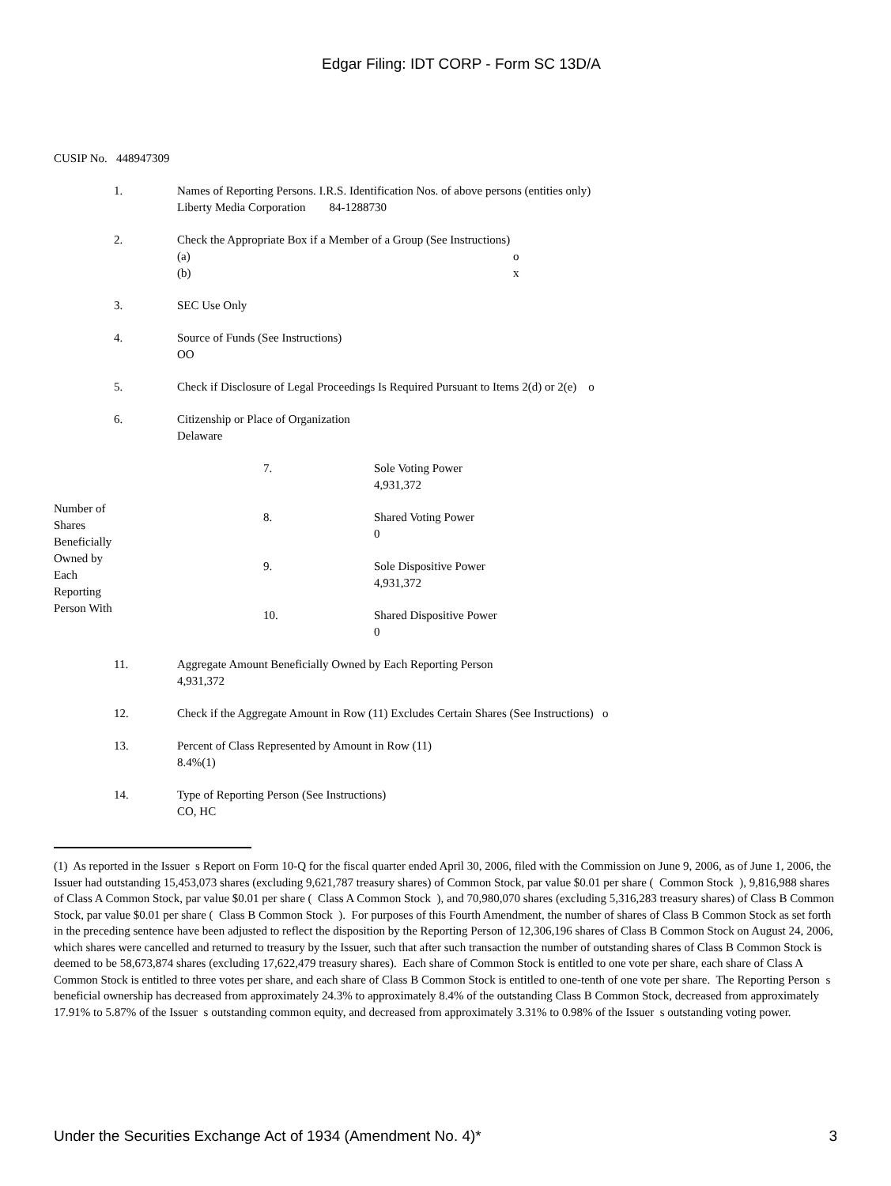Edgar Filing: IDT CORP - Form SC 13D/A
CUSIP No. 448947309
| 1. | Names of Reporting Persons. I.R.S. Identification Nos. of above persons (entities only) Liberty Media Corporation 84-1288730 |
| 2. | Check the Appropriate Box if a Member of a Group (See Instructions) (a) o (b) x |
| 3. | SEC Use Only |
| 4. | Source of Funds (See Instructions) OO |
| 5. | Check if Disclosure of Legal Proceedings Is Required Pursuant to Items 2(d) or 2(e) o |
| 6. | Citizenship or Place of Organization Delaware |
| Number of Shares Beneficially Owned by Each Reporting Person With | 7. | Sole Voting Power 4,931,372 |
| | 8. | Shared Voting Power 0 |
| | 9. | Sole Dispositive Power 4,931,372 |
| | 10. | Shared Dispositive Power 0 |
| 11. | Aggregate Amount Beneficially Owned by Each Reporting Person 4,931,372 |
| 12. | Check if the Aggregate Amount in Row (11) Excludes Certain Shares (See Instructions) o |
| 13. | Percent of Class Represented by Amount in Row (11) 8.4%(1) |
| 14. | Type of Reporting Person (See Instructions) CO, HC |
(1) As reported in the Issuer s Report on Form 10-Q for the fiscal quarter ended April 30, 2006, filed with the Commission on June 9, 2006, as of June 1, 2006, the Issuer had outstanding 15,453,073 shares (excluding 9,621,787 treasury shares) of Common Stock, par value $0.01 per share ( Common Stock ), 9,816,988 shares of Class A Common Stock, par value $0.01 per share ( Class A Common Stock ), and 70,980,070 shares (excluding 5,316,283 treasury shares) of Class B Common Stock, par value $0.01 per share ( Class B Common Stock ). For purposes of this Fourth Amendment, the number of shares of Class B Common Stock as set forth in the preceding sentence have been adjusted to reflect the disposition by the Reporting Person of 12,306,196 shares of Class B Common Stock on August 24, 2006, which shares were cancelled and returned to treasury by the Issuer, such that after such transaction the number of outstanding shares of Class B Common Stock is deemed to be 58,673,874 shares (excluding 17,622,479 treasury shares). Each share of Common Stock is entitled to one vote per share, each share of Class A Common Stock is entitled to three votes per share, and each share of Class B Common Stock is entitled to one-tenth of one vote per share. The Reporting Person s beneficial ownership has decreased from approximately 24.3% to approximately 8.4% of the outstanding Class B Common Stock, decreased from approximately 17.91% to 5.87% of the Issuer s outstanding common equity, and decreased from approximately 3.31% to 0.98% of the Issuer s outstanding voting power.
Under the Securities Exchange Act of 1934 (Amendment No. 4)* 3